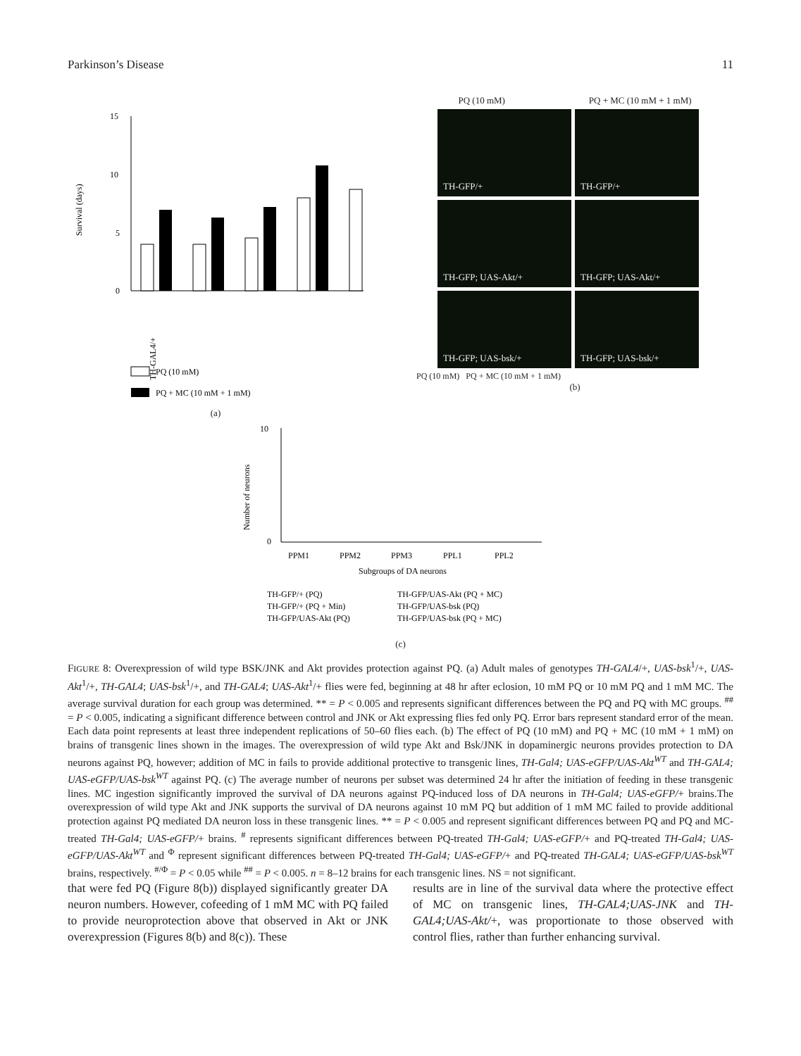Parkinson’s Disease 11
Survival (days)
15
10
5
0
TH-GAL4/+
PQ (10 mM)
PQ + MC (10 mM + 1 mM)
(a)
PQ (10 mM) PQ + MC (10 mM + 1 mM)
TH-GFP/+
TH-GFP/+
TH-GFP; UAS-Akt/+
TH-GFP; UAS-Akt/+
TH-GFP; UAS-bsk/+
TH-GFP; UAS-bsk/+
PQ (10 mM) PQ + MC (10 mM + 1 mM)
(b)
Number of neurons
10
0
PPM1
PPM2
PPM3
PPL1
PPL2
Subgroups of DA neurons
TH-GFP/+ (PQ)
TH-GFP/UAS-Akt (PQ + MC)
TH-GFP/+ (PQ + Min)
TH-GFP/UAS-bsk (PQ)
TH-GFP/UAS-Akt (PQ)
TH-GFP/UAS-bsk (PQ + MC)
(c)
FIGURE 8: Overexpression of wild type BSK/JNK and Akt provides protection against PQ. (a) Adult males of genotypes TH-GAL4/+, UAS-bsk<sup>1</sup>/+, UAS-Akt<sup>1</sup>/+, TH-GAL4; UAS-bsk<sup>1</sup>/+, and TH-GAL4; UAS-Akt<sup>1</sup>/+ flies were fed, beginning at 48 hr after eclosion, 10 mM PQ or 10 mM PQ and 1 mM MC. The average survival duration for each group was determined. ** = P < 0.005 and represents significant differences between the PQ and PQ with MC groups. <sup>##</sup> = P < 0.005, indicating a significant difference between control and JNK or Akt expressing flies fed only PQ. Error bars represent standard error of the mean. Each data point represents at least three independent replications of 50–60 flies each. (b) The effect of PQ (10 mM) and PQ + MC (10 mM + 1 mM) on brains of transgenic lines shown in the images. The overexpression of wild type Akt and Bsk/JNK in dopaminergic neurons provides protection to DA neurons against PQ, however; addition of MC in fails to provide additional protective to transgenic lines, TH-Gal4; UAS-eGFP/UAS-Akt<sup>WT</sup> and TH-GAL4; UAS-eGFP/UAS-bsk<sup>WT</sup> against PQ. (c) The average number of neurons per subset was determined 24 hr after the initiation of feeding in these transgenic lines. MC ingestion significantly improved the survival of DA neurons against PQ-induced loss of DA neurons in TH-Gal4; UAS-eGFP/+ brains.The overexpression of wild type Akt and JNK supports the survival of DA neurons against 10 mM PQ but addition of 1 mM MC failed to provide additional protection against PQ mediated DA neuron loss in these transgenic lines. ** = P < 0.005 and represent significant differences between PQ and PQ and MC-treated TH-Gal4; UAS-eGFP/+ brains. <sup>#</sup> represents significant differences between PQ-treated TH-Gal4; UAS-eGFP/+ and PQ-treated TH-Gal4; UAS-eGFP/UAS-Akt<sup>WT</sup> and <sup>Φ</sup> represent significant differences between PQ-treated TH-Gal4; UAS-eGFP/+ and PQ-treated TH-GAL4; UAS-eGFP/UAS-bsk<sup>WT</sup> brains, respectively. <sup>#/Φ</sup> = P < 0.05 while <sup>##</sup> = P < 0.005. n = 8–12 brains for each transgenic lines. NS = not significant.
that were fed PQ (Figure 8(b)) displayed significantly greater DA neuron numbers. However, cofeeding of 1 mM MC with PQ failed to provide neuroprotection above that observed in Akt or JNK overexpression (Figures 8(b) and 8(c)). These
results are in line of the survival data where the protective effect of MC on transgenic lines, TH-GAL4;UAS-JNK and TH-GAL4;UAS-Akt/+, was proportionate to those observed with control flies, rather than further enhancing survival.